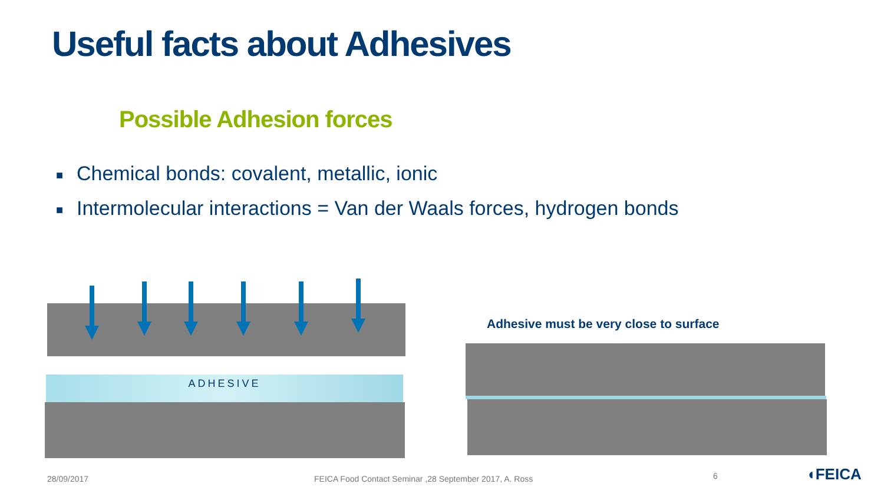Useful facts about Adhesives
Possible Adhesion forces
■ Chemical bonds: covalent, metallic, ionic
■ Intermolecular interactions = Van der Waals forces, hydrogen bonds
ADHESIVE
Adhesive must be very close to surface
28/09/2017
FEICA Food Contact Seminar ,28 September 2017, A. Ross
6 ◖FEICA